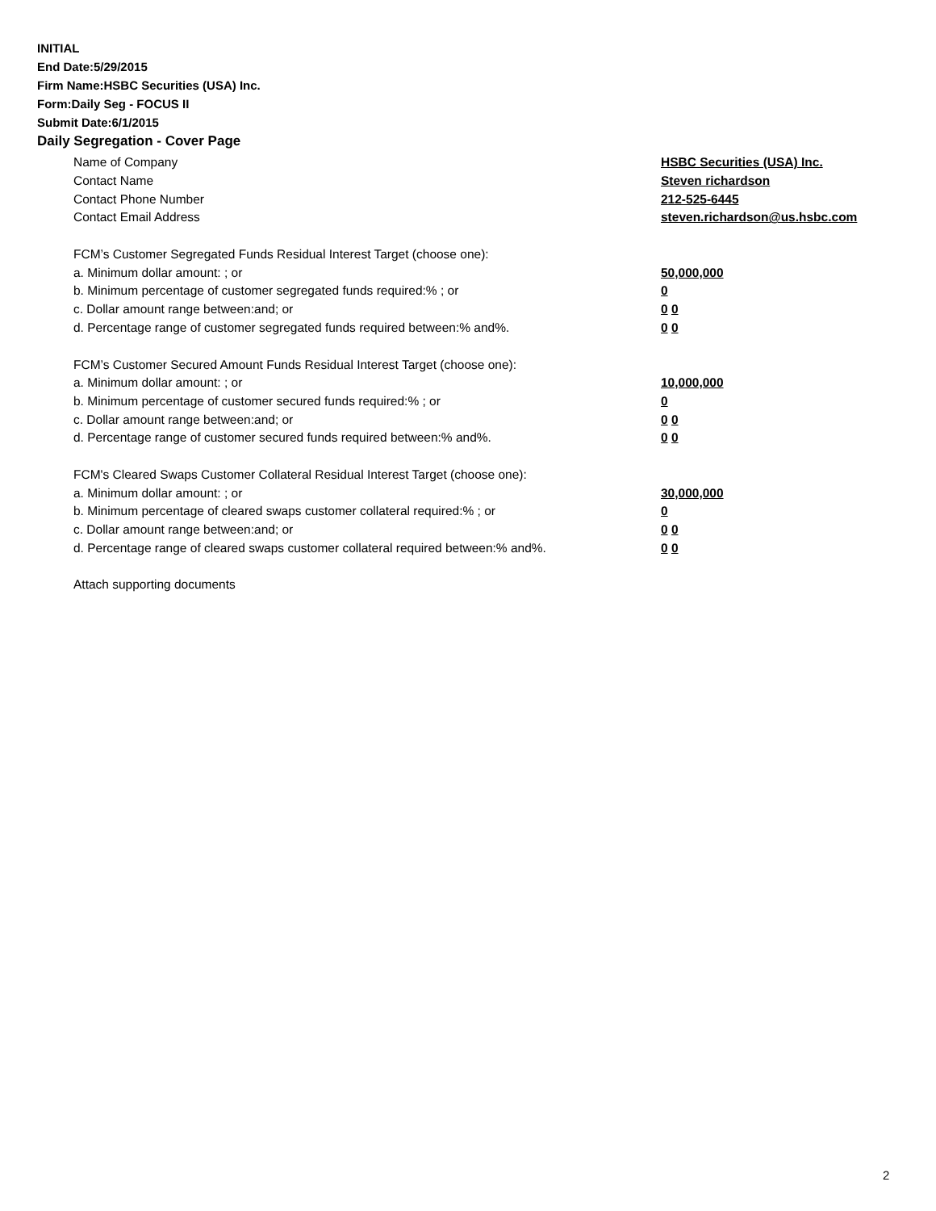INITIAL
End Date:5/29/2015
Firm Name:HSBC Securities (USA) Inc.
Form:Daily Seg - FOCUS II
Submit Date:6/1/2015
Daily Segregation - Cover Page
Name of Company HSBC Securities (USA) Inc.
Contact Name Steven richardson
Contact Phone Number 212-525-6445
Contact Email Address steven.richardson@us.hsbc.com
FCM’s Customer Segregated Funds Residual Interest Target (choose one):
a. Minimum dollar amount: ; or 50,000,000
b. Minimum percentage of customer segregated funds required:% ; or 0
c. Dollar amount range between:and; or 0 0
d. Percentage range of customer segregated funds required between:% and%. 0 0
FCM’s Customer Secured Amount Funds Residual Interest Target (choose one):
a. Minimum dollar amount: ; or 10,000,000
b. Minimum percentage of customer secured funds required:% ; or 0
c. Dollar amount range between:and; or 0 0
d. Percentage range of customer secured funds required between:% and%. 0 0
FCM's Cleared Swaps Customer Collateral Residual Interest Target (choose one):
a. Minimum dollar amount: ; or 30,000,000
b. Minimum percentage of cleared swaps customer collateral required:% ; or 0
c. Dollar amount range between:and; or 0 0
d. Percentage range of cleared swaps customer collateral required between:% and%. 0 0
Attach supporting documents
2